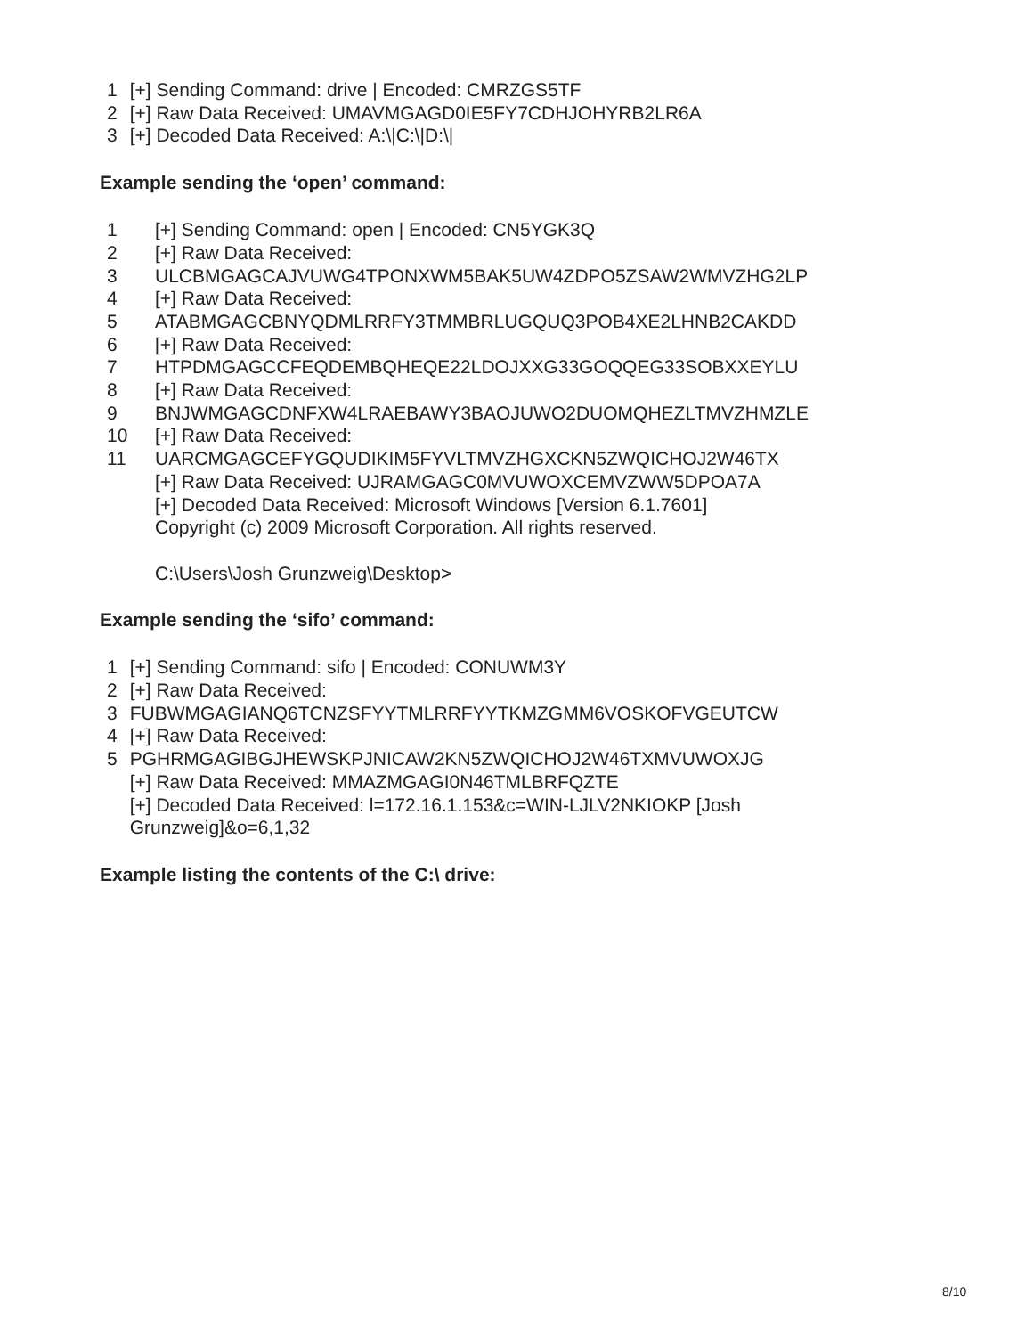| 1 | [+] Sending Command: drive / Encoded: CMRZGS5TF |
| 2 | [+] Raw Data Received: UMAVMGAGD0IE5FY7CDHJOHYRB2LR6A |
| 3 | [+] Decoded Data Received: A:\/C:\/D:\/ |
Example sending the ‘open’ command:
| 1 | [+] Sending Command: open / Encoded: CN5YGK3Q |
| 2 | [+] Raw Data Received: |
| 3 | ULCBMGAGCAJVUWG4TPONXWM5BAK5UW4ZDPO5ZSAW2WMVZHG2LP |
| 4 | [+] Raw Data Received: |
| 5 | ATABMGAGCBNYQDMLRRFY3TMMBRLUGQUQ3POB4XE2LHNB2CAKDD |
| 6 | [+] Raw Data Received: |
| 7 | HTPDMGAGCCFEQDEMBQHEQE22LDOJXXG33GOQQEG33SOBXXEYLU |
| 8 | [+] Raw Data Received: |
| 9 | BNJWMGAGCDNFXW4LRAEBAWY3BAOJUWO2DUOMQHEZLTMVZHMZLE |
| 10 | [+] Raw Data Received: |
| 11 | UARCMGAGCEFYGQUDIKIM5FYVLTMVZHGXCKN5ZWQICHOJ2W46TX [+] Raw Data Received: UJRAMGAGC0MVUWOXCEMVZWW5DPOA7A [+] Decoded Data Received: Microsoft Windows [Version 6.1.7601] Copyright (c) 2009 Microsoft Corporation. All rights reserved. C:\Users\Josh Grunzweig\Desktop> |
Example sending the ‘sifo’ command:
| 1 | [+] Sending Command: sifo / Encoded: CONUWM3Y |
| 2 | [+] Raw Data Received: |
| 3 | FUBWMGAGIANQ6TCNZSFYYTMLRRFYYTKMZGMM6VOSKOFVGEUTCW |
| 4 | [+] Raw Data Received: |
| 5 | PGHRMGAGIBGJHEWSKPJNICAW2KN5ZWQICHOJ2W46TXMVUWOXJG [+] Raw Data Received: MMAZMGAGI0N46TMLBRFQZTE [+] Decoded Data Received: l=172.16.1.153&c=WIN-LJLV2NKIOKP [Josh Grunzweig]&o=6,1,32 |
Example listing the contents of the C:\ drive:
8/10